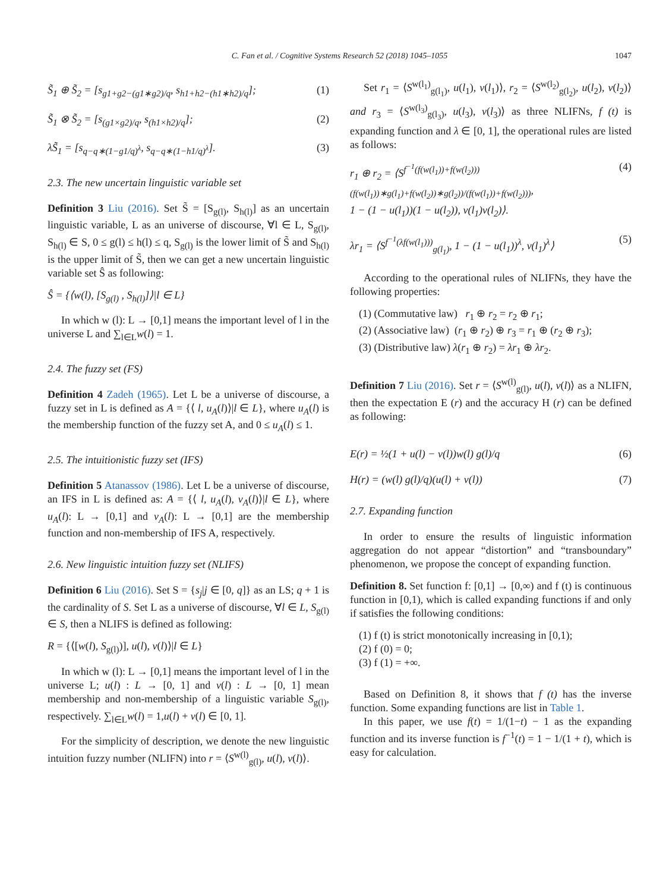C. Fan et al. / Cognitive Systems Research 52 (2018) 1045–1055
1047
S̃<sub>1</sub> ⊕ S̃<sub>2</sub> = [s<sub>g1+g2−(g1∗g2)/q</sub>, s<sub>h1+h2−(h1∗h2)/q</sub>]; (1)
S̃<sub>1</sub> ⊗ S̃<sub>2</sub> = [s<sub>(g1×g2)/q</sub>, s<sub>(h1×h2)/q</sub>]; (2)
λS̃<sub>1</sub> = [s<sub>q−q∗(1−g1/q)<sup>λ</sup></sub>, s<sub>q−q∗(1−h1/q)<sup>λ</sup></sub>]. (3)
2.3. The new uncertain linguistic variable set
Definition 3 Liu (2016). Set S̃ = [S<sub>g(l)</sub>, S<sub>h(l)</sub>] as an uncertain linguistic variable, L as an universe of discourse, ∀l ∈ L, S<sub>g(l)</sub>, S<sub>h(l)</sub> ∈ S, 0 ≤ g(l) ≤ h(l) ≤ q, S<sub>g(l)</sub> is the lower limit of S̃ and S<sub>h(l)</sub> is the upper limit of S̃, then we can get a new uncertain linguistic variable set Ŝ as following:
Ŝ = {⟨w(l), [S<sub>g(l)</sub> , S<sub>h(l)</sub>]⟩|l ∈ L}
In which w (l): L → [0,1] means the important level of l in the universe L and ∑<sub>l∈L</sub>w(l) = 1.
2.4. The fuzzy set (FS)
Definition 4 Zadeh (1965). Let L be a universe of discourse, a fuzzy set in L is defined as A = {⟨ l, u<sub>A</sub>(l)⟩|l ∈ L}, where u<sub>A</sub>(l) is the membership function of the fuzzy set A, and 0 ≤ u<sub>A</sub>(l) ≤ 1.
2.5. The intuitionistic fuzzy set (IFS)
Definition 5 Atanassov (1986). Let L be a universe of discourse, an IFS in L is defined as: A = {⟨ l, u<sub>A</sub>(l), v<sub>A</sub>(l)⟩|l ∈ L}, where u<sub>A</sub>(l): L → [0,1] and v<sub>A</sub>(l): L → [0,1] are the membership function and non-membership of IFS A, respectively.
2.6. New linguistic intuition fuzzy set (NLIFS)
Definition 6 Liu (2016). Set S = {s<sub>j</sub>|j ∈ [0, q]} as an LS; q + 1 is the cardinality of S. Set L as a universe of discourse, ∀l ∈ L, S<sub>g(l)</sub> ∈ S, then a NLIFS is defined as following:
R = {⟨[w(l), S<sub>g(l)</sub>)], u(l), v(l)⟩|l ∈ L}
In which w (l): L → [0,1] means the important level of l in the universe L; u(l) : L → [0, 1] and v(l) : L → [0, 1] mean membership and non-membership of a linguistic variable S<sub>g(l)</sub>, respectively. ∑<sub>l∈L</sub>w(l) = 1,u(l) + v(l) ∈ [0, 1].
For the simplicity of description, we denote the new linguistic intuition fuzzy number (NLIFN) into r = ⟨S<sup>w(l)</sup><sub>g(l)</sub>, u(l), v(l)⟩.
Set r<sub>1</sub> = ⟨S<sup>w(l<sub>1</sub>)</sup><sub>g(l<sub>1</sub>)</sub>, u(l<sub>1</sub>), v(l<sub>1</sub>)⟩, r<sub>2</sub> = ⟨S<sup>w(l<sub>2</sub>)</sup><sub>g(l<sub>2</sub>)</sub>, u(l<sub>2</sub>), v(l<sub>2</sub>)⟩ and r<sub>3</sub> = ⟨S<sup>w(l<sub>3</sub>)</sup><sub>g(l<sub>3</sub>)</sub>, u(l<sub>3</sub>), v(l<sub>3</sub>)⟩ as three NLIFNs, f (t) is expanding function and λ ∈ [0, 1], the operational rules are listed as follows:
r<sub>1</sub> ⊕ r<sub>2</sub> = ⟨S<sup>f<sup>−1</sup>(f(w(l<sub>1</sub>))+f(w(l<sub>2</sub>)))</sup><sub>(f(w(l<sub>1</sub>))∗g(l<sub>1</sub>)+f(w(l<sub>2</sub>))∗g(l<sub>2</sub>))/(f(w(l<sub>1</sub>))+f(w(l<sub>2</sub>)))</sub>,
1 − (1 − u(l<sub>1</sub>))(1 − u(l<sub>2</sub>)), v(l<sub>1</sub>)v(l<sub>2</sub>)⟩. (4)
λr<sub>1</sub> = ⟨S<sup>f<sup>−1</sup>(λf(w(l<sub>1</sub>)))</sup><sub>g(l<sub>1</sub>)</sub>, 1 − (1 − u(l<sub>1</sub>))<sup>λ</sup>, v(l<sub>1</sub>)<sup>λ</sup>⟩ (5)
According to the operational rules of NLIFNs, they have the following properties:
(1) (Commutative law) r<sub>1</sub> ⊕ r<sub>2</sub> = r<sub>2</sub> ⊕ r<sub>1</sub>;
(2) (Associative law) (r<sub>1</sub> ⊕ r<sub>2</sub>) ⊕ r<sub>3</sub> = r<sub>1</sub> ⊕ (r<sub>2</sub> ⊕ r<sub>3</sub>);
(3) (Distributive law) λ(r<sub>1</sub> ⊕ r<sub>2</sub>) = λr<sub>1</sub> ⊕ λr<sub>2</sub>.
Definition 7 Liu (2016). Set r = ⟨S<sup>w(l)</sup><sub>g(l)</sub>, u(l), v(l)⟩ as a NLIFN, then the expectation E (r) and the accuracy H (r) can be defined as following:
E(r) = ½(1 + u(l) − v(l))w(l) g(l)/q (6)
H(r) = (w(l) g(l)/q)(u(l) + v(l)) (7)
2.7. Expanding function
In order to ensure the results of linguistic information aggregation do not appear “distortion” and “transboundary” phenomenon, we propose the concept of expanding function.
Definition 8. Set function f: [0,1] → [0,∞) and f (t) is continuous function in [0,1), which is called expanding functions if and only if satisfies the following conditions:
(1) f (t) is strict monotonically increasing in [0,1);
(2) f (0) = 0;
(3) f (1) = +∞.
Based on Definition 8, it shows that f (t) has the inverse function. Some expanding functions are list in Table 1.
In this paper, we use f(t) = 1/(1−t) − 1 as the expanding function and its inverse function is f<sup>−1</sup>(t) = 1 − 1/(1 + t), which is easy for calculation.